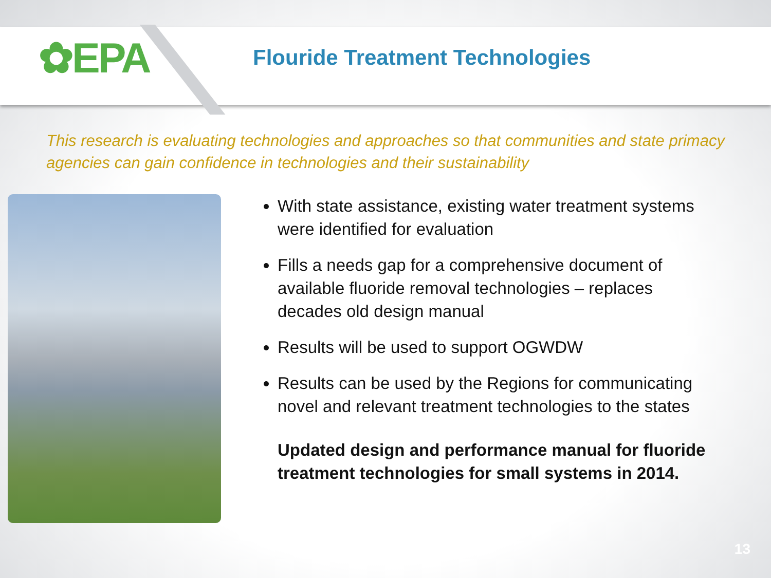✿EPA
Flouride Treatment Technologies
This research is evaluating technologies and approaches so that communities and state primacy agencies can gain confidence in technologies and their sustainability
With state assistance, existing water treatment systems were identified for evaluation
Fills a needs gap for a comprehensive document of available fluoride removal technologies – replaces decades old design manual
Results will be used to support OGWDW
Results can be used by the Regions for communicating novel and relevant treatment technologies to the states
Updated design and performance manual for fluoride treatment technologies for small systems in 2014.
13